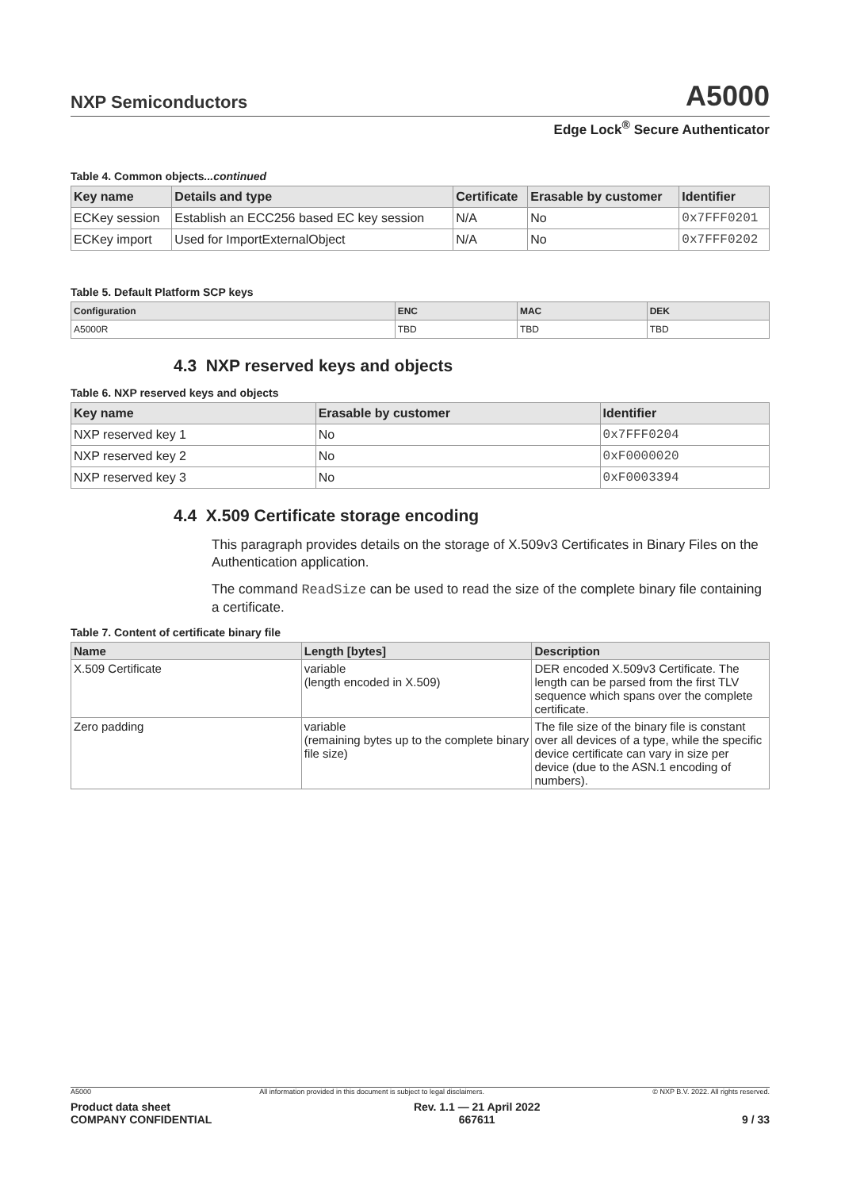NXP Semiconductors A5000
Edge Lock<sup>®</sup> Secure Authenticator
Table 4. Common objects...continued
| Key name | Details and type | Certificate | Erasable by customer | Identifier |
| --- | --- | --- | --- | --- |
| ECKey session | Establish an ECC256 based EC key session | N/A | No | 0x7FFF0201 |
| ECKey import | Used for ImportExternalObject | N/A | No | 0x7FFF0202 |
Table 5. Default Platform SCP keys
| Configuration | ENC | MAC | DEK |
| --- | --- | --- | --- |
| A5000R | TBD | TBD | TBD |
4.3 NXP reserved keys and objects
Table 6. NXP reserved keys and objects
| Key name | Erasable by customer | Identifier |
| --- | --- | --- |
| NXP reserved key 1 | No | 0x7FFF0204 |
| NXP reserved key 2 | No | 0xF0000020 |
| NXP reserved key 3 | No | 0xF0003394 |
4.4 X.509 Certificate storage encoding
This paragraph provides details on the storage of X.509v3 Certificates in Binary Files on the Authentication application.
The command ReadSize can be used to read the size of the complete binary file containing a certificate.
Table 7. Content of certificate binary file
| Name | Length [bytes] | Description |
| --- | --- | --- |
| X.509 Certificate | variable (length encoded in X.509) | DER encoded X.509v3 Certificate. The length can be parsed from the first TLV sequence which spans over the complete certificate. |
| Zero padding | variable (remaining bytes up to the complete binary file size) | The file size of the binary file is constant over all devices of a type, while the specific device certificate can vary in size per device (due to the ASN.1 encoding of numbers). |
A5000 All information provided in this document is subject to legal disclaimers. © NXP B.V. 2022. All rights reserved.
Product data sheet
COMPANY CONFIDENTIAL Rev. 1.1 — 21 April 2022
667611
9 / 33